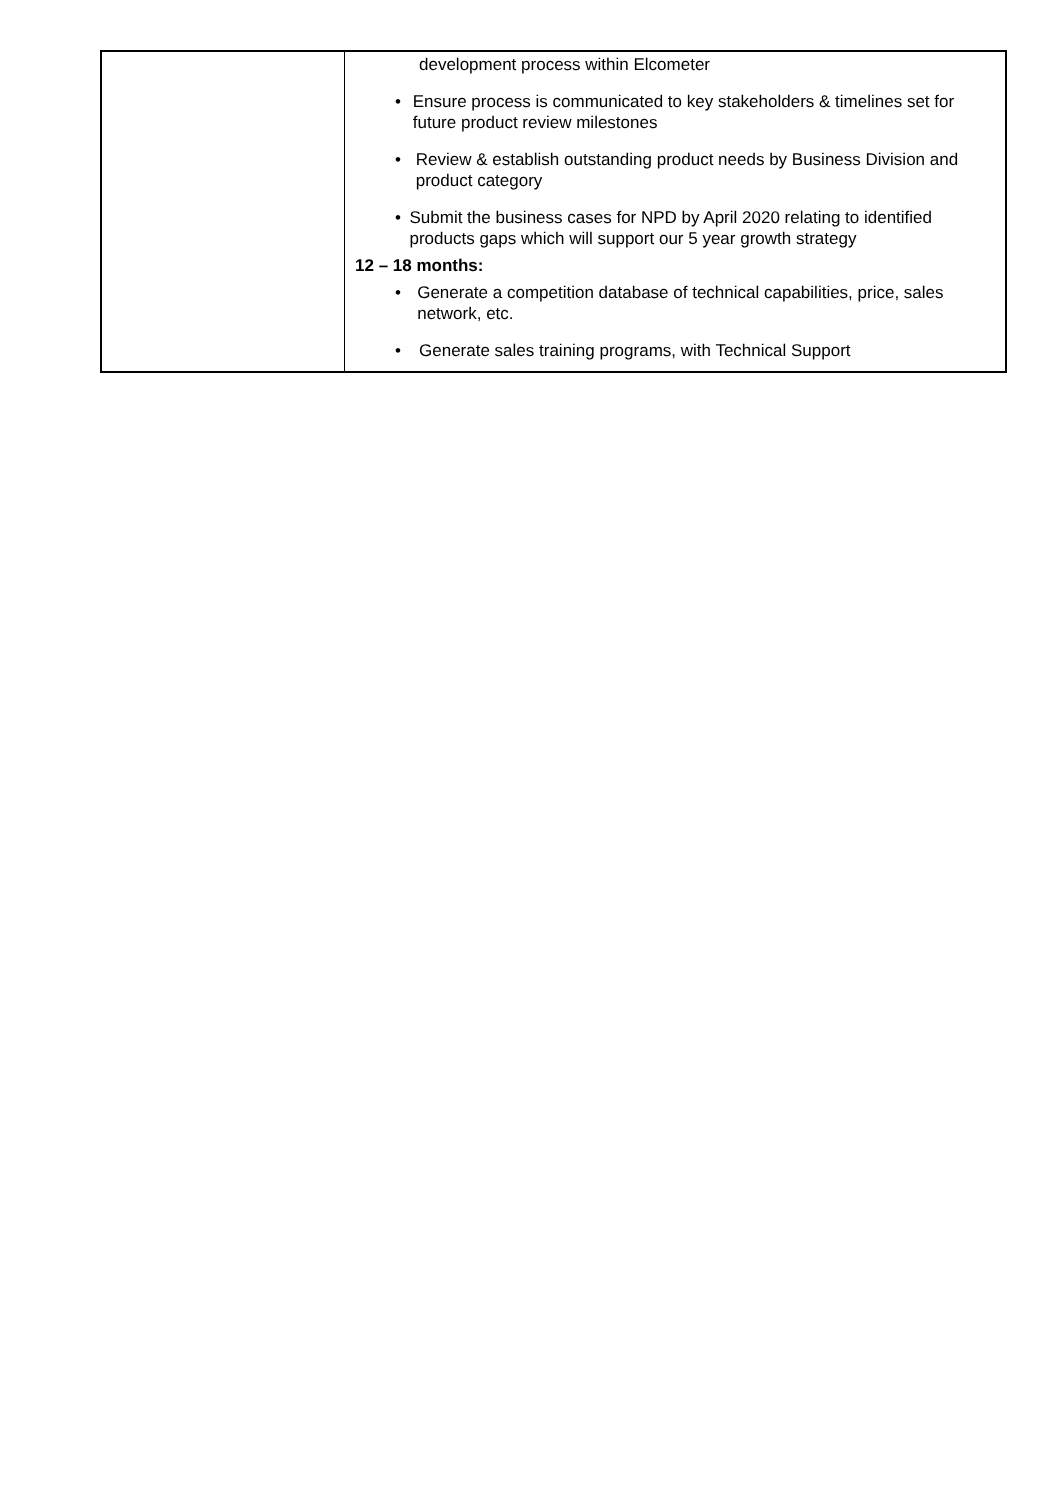| | development process within Elcometer • Ensure process is communicated to key stakeholders & timelines set for future product review milestones • Review & establish outstanding product needs by Business Division and product category • Submit the business cases for NPD by April 2020 relating to identified products gaps which will support our 5 year growth strategy 12 – 18 months: • Generate a competition database of technical capabilities, price, sales network, etc. • Generate sales training programs, with Technical Support |